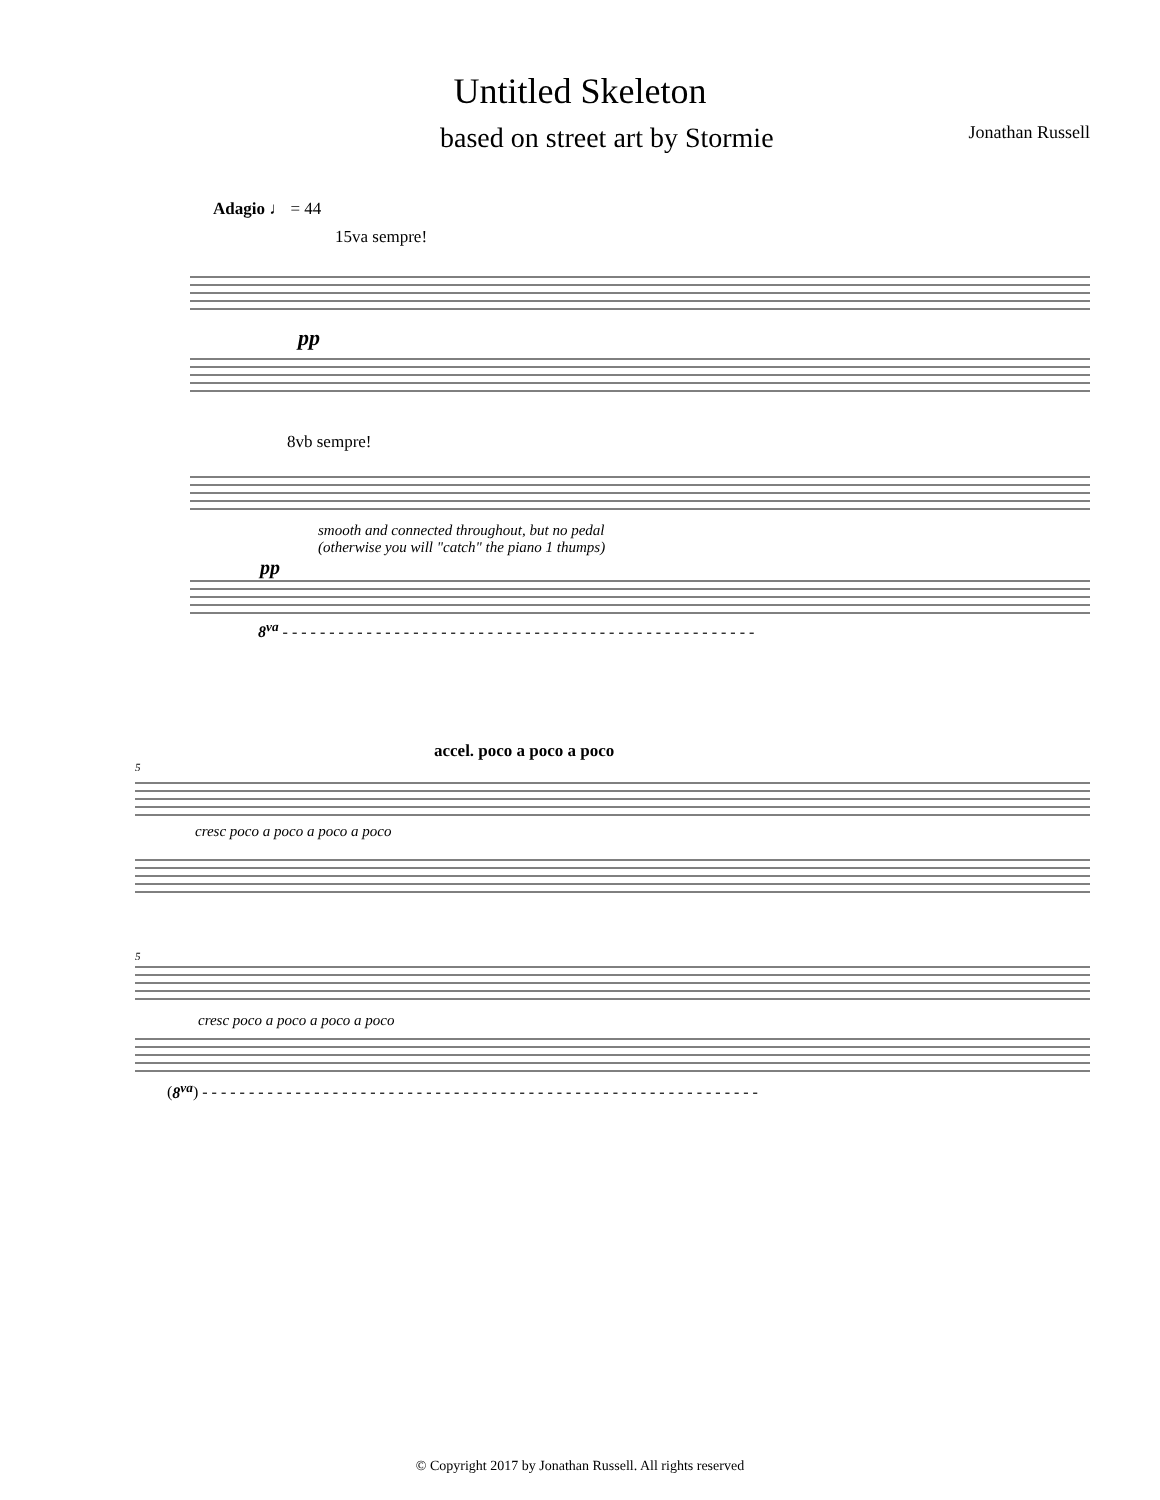Untitled Skeleton
based on street art by Stormie
Jonathan Russell
Adagio ♩ = 44
15va sempre!
pp
8vb sempre!
smooth and connected throughout, but no pedal
(otherwise you will "catch" the piano 1 thumps)
pp
8<sup>va</sup> - - - - - - - - - - - - - - - - - - - - - - - - - - - - - - - - - - - - - - - - - - - - - - - - - - -
accel. poco a poco a poco
5
cresc poco a poco a poco a poco
5
cresc poco a poco a poco a poco
(8<sup>va</sup>) - - - - - - - - - - - - - - - - - - - - - - - - - - - - - - - - - - - - - - - - - - - - - - - - - - - - - - - - - - - -
© Copyright 2017 by Jonathan Russell. All rights reserved